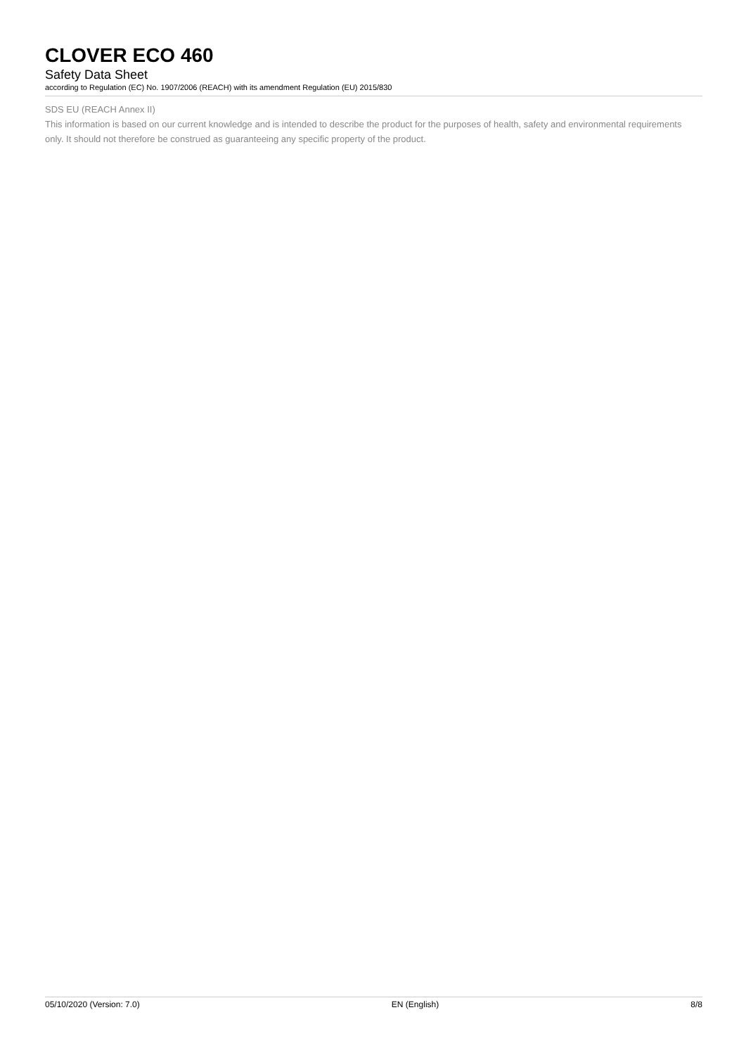CLOVER ECO 460
Safety Data Sheet
according to Regulation (EC) No. 1907/2006 (REACH) with its amendment Regulation (EU) 2015/830
SDS EU (REACH Annex II)
This information is based on our current knowledge and is intended to describe the product for the purposes of health, safety and environmental requirements only. It should not therefore be construed as guaranteeing any specific property of the product.
05/10/2020 (Version: 7.0) EN (English) 8/8